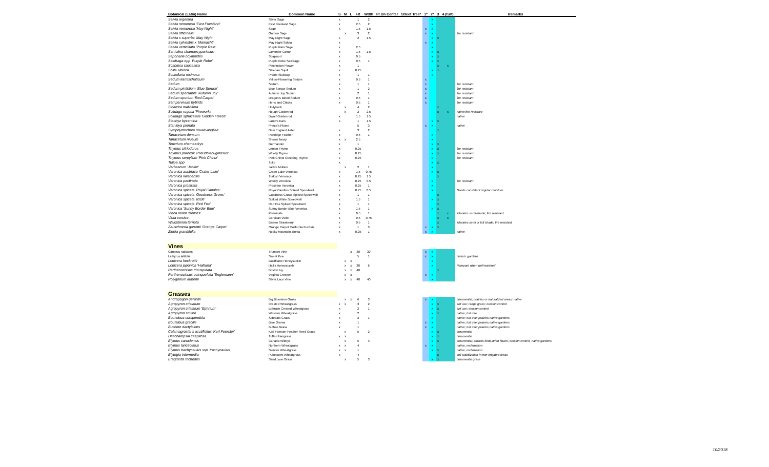| Botanical (Latin) Name | Common Name | S | M | L | Ht | Wdth | Ft On Center | Street Tree* | 1* | 2* | 3 | 4 (turf) | Remarks |
| --- | --- | --- | --- | --- | --- | --- | --- | --- | --- | --- | --- | --- | --- |
| Salvia argentea | Silver Sage | x | | | 1 | 2 | | | | x | | | |
| Salvia nemorosa 'East Friesland' | East Friesland Sage | x | | | 2.5 | 2 | | | | x | | | |
| Salvia nemorosa 'May Night' | Sage | x | | | 1.5 | 1.5 | | | x | x | | | |
| Salvia officinalis | Garden Sage | | x | | 3 | 2 | | | x | x | | | fire resistant |
| Salvia x superba 'May Night' | May Night Sage | x | | | 2 | 1.5 | | | | x | x | | |
| Salvia sylvestris x 'Mainacht' | May Night Salvia | x | | | | | | | x | x | | | |
| Salvia verticillata 'Purple Rain' | Purple Rain Sage | x | | | 2.5 | | | | | x | | | |
| Santolina chamaecyparissus | Lavender Cotton | x | | | 1.5 | 1.5 | | | | x | x | | |
| Saponaria ocymoides | Soapwort | x | | | 0.5 | | | | | x | x | | |
| Saxifraga opp 'Purple Robe' | Purple Robe Saxifrage | x | | | 0.5 | 1 | | | | x | x | | |
| Scabiosa caucasica | Pinchusion Flower | x | | | 1 | | | | | | x | x | |
| Scilla sibirica | Siberian Squill | x | | | 0.25 | | | | | x | x | | |
| Scutellaria resinosa | Prairie Skullcap | x | | | 1 | 1 | | | | x | | | |
| Sedum kamtschaticum | Yellow-Flowering Sedum | x | | | 0.5 | 1 | | | x | | | | |
| Sedum | Sedum | x | | | 1 | 1 | | | x | | | | fire resistant |
| Sedum pinifolium 'Blue Spruce' | Blue Spruce Sedum | x | | | 1 | 2 | | | x | | | | fire resistant |
| Sedum spectabile 'Autumn Joy' | Autumn Joy Sedum | x | | | 2 | 1 | | | x | | | | fire resistant |
| Sedum spurium 'Red Carpet' | Dragon's Blood Sedum | x | | | 0.5 | 1 | | | x | | | | fire resistant |
| Sempervivum hybrids | Hens and Chicks | x | | | 0.5 | 1 | | | x | | | | fire resistant |
| Sidalcea malviflora | Hollyhock | | x | | 4 | 2 | | | | | x | | |
| Solidago rugosa 'Fireworks' | Rough Goldenrod | | x | | 2 | 2.5 | | | | | x | x | native;fire resistant |
| Solidago sphacelata 'Golden Fleece' | Dwarf Goldenrod | x | | | 1.5 | 1.5 | | | | | | | native |
| Stachyz byzantina | Lamb's Ears | x | | | 1 | 1.5 | | | | x | x | | |
| Stanleya pinnata | Prince's Plume | | | | 5 | 3 | | | x | x | | | native |
| Symphyotrichum novae-angliae | New England Aster | x | | | 3 | 2 | | | | | x | | |
| Tanacetum densum | Partridge Feather | x | | | 0.5 | 1 | | | | x | | | |
| Tanacetum niveum | Showy Tansy | x | x | | 2.5 | | | | | x | | | |
| Teucrium chamaedrys | Germander | x | | | 1 | | | | | x | x | | |
| Thymus citriodorus | Lemon Thyme | x | | | 0.25 | | | | | x | x | | fire resistant |
| Thymus praecox 'Pseudolanuginosus' | Woolly Thyme | x | | | 0.25 | | | | | x | x | | fire resistant |
| Thymus serpyllum 'Pink Chintz' | Pink Chintz Creeping Thyme | x | | | 0.25 | | | | | x | | | fire resistant |
| Tulipa spp | Tulip | x | | | | | | | | x | x | | |
| Verbascum 'Jackie' | Jackie Mullien | | x | | 2 | 1 | | | | x | | | |
| Veronica austriaca 'Crater Lake' | Crater Lake Veronica | x | | | 1.5 | 0.75 | | | | x | x | | |
| Veronica liwanensis | Turkish Veronica | x | | | 0.25 | 1.5 | | | | | x | | |
| Veronica pectinata | Woolly Veronica | x | | | 0.25 | 0.5 | | | | x | | | fire resistant |
| Veronica prostrata | Prostrate Veronica | x | | | 0.25 | 1 | | | | x | | | |
| Veronica spicata 'Royal Candles' | Royal Candles Spiked Speedwell | x | | | 0.75 | 0.5 | | | | x | | | Needs consistent regular moisture |
| Veronica spicata 'Goodness Grows' | Goodness Grows Spiked Speedwell | x | | | 1 | 1 | | | | | x | | |
| Veronica spicata 'Icicle' | Spiked White Speedwell | x | | | 1.5 | 1 | | | | x | x | | |
| Veronica spicata 'Red Fox' | Red Fox Spiked Speedwell | x | | | 1 | 1 | | | | | x | | |
| Veronica 'Sunny Border Blue' | Sunny Border Blue Veronica | x | | | 1.5 | 1 | | | | x | x | | |
| Vinca minor 'Bowles' | Periwinkle | x | | | 0.5 | 1 | | | | | x | x | tolerates semi-shade; fire resistant |
| Viola corsica | Corsican Violet | x | | | 0.5 | 0.75 | | | | | x | x | |
| Waldsteinia ternata | Barren Strawberry | x | | | 0.5 | 1 | | | | | x | | tolerates semi or full shade; fire resistant |
| Zauschneria garrettii 'Orange Carpet' | Orange Carpet California Fuchsia | x | | | 1 | 3 | | | x | x | x | | |
| Zinnia grandifolia | Rocky Mountain Zinnia | x | | | 0.25 | 1 | | | x | x | | | native |
| Vines | | | | | | | | | | | | | |
| Campsis radicans | Trumpet Vine | | | x | 30 | 30 | | | x | x | | | |
| Lathyrus latifolia | Sweet Pea | | | | 5 | 1 | | | x | x | | | historic gardens |
| Lonicera heckrottii | Goldflame Honeysuckle | | x | x | | | | | | x | | | |
| Lonicera japonica 'Halliana' | Hall's Honeysuckle | | x | x | 30 | 6 | | | | x | | | Rampant when well-watered |
| Parthenocissus tricuspidata | Boston Ivy | | x | x | 40 | | | | | | x | | |
| Parthenocissus quinquefolia 'Englemann' | Virginia Creeper | | x | x | | | | | x | x | | | |
| Polygonum aubertii | Silver Lace Vine | | x | x | 40 | 40 | | | | x | | | |
| Grasses | | | | | | | | | | | | | |
| Andropogon gerardii | Big Bluestem Grass | | x | x | 6 | 3 | | | x | x | | | ornamental; prairies or naturalized areas; native |
| Agropyron cristatum | Crested Wheatgrass | x | x | | 3 | 2 | | | | x | x | | turf use; range grass; erosion control |
| Agropyron cristatum 'Ephrium' | Ephraim Crested Wheatgrass | x | | | 2 | 1 | | | | x | x | | turf use; erosion control |
| Agropyron smithii | Western Wheatgrass | x | | | 2 | | | | | x | x | | native, turf use |
| Bouteloua curtipendula | Sideoats Grass | x | | | 2 | 1 | | | | x | | | native; turf use; prairies,native gardens |
| Bouteloua gracilis | Blue Grama | x | | | 1 | | | | x | x | | | native; turf use; prairies,native gardens |
| Buchloe dactyloides | Buffalo Grass | x | | | 1 | | | | x | x | | | native; turf use; prairies,native gardens |
| Calamagrostis x acutiflolius 'Karl Foerster' | Karl Foerster Feather Reed Grass | | x | | 5 | 2 | | | | x | x | | ornamental |
| Deschampsia caepitosa | Tufted Hairgrass | x | x | | | | | | | x | x | | ornamental |
| Elymus canadensis | Canada Wildrye | | x | | 5 | 3 | | | | x | x | | ornamental; attracts birds,dried flower, erosion control, native gardens |
| Elymus lanceolatus | Northern Wheatgrass | x | x | | 4 | | | | x | x | | | native, reclamation |
| Elymus trachycaulus ssp. trachycaulus | Slender Wheatgrass | x | x | | 1 | | | | | x | x | | native, reclamation |
| Elytrigia intermedia | Pubescent Wheatgrass | x | | | 4 | | | | | | x | | soil stabilization in non irrigated areas |
| Eragrostis trichodes | Sand Love Grass | | x | | 5 | 3 | | | | x | x | | ornamental grass |
10/2018